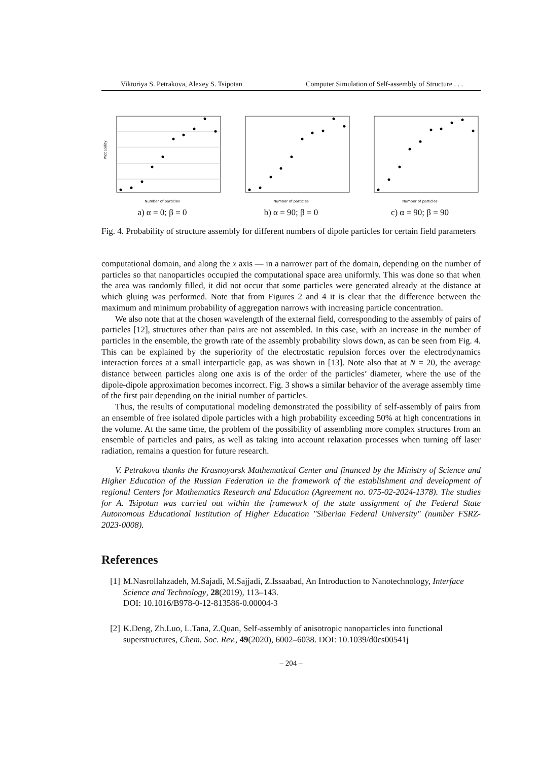Viktoriya S. Petrakova, Alexey S. Tsipotan Computer Simulation of Self-assembly of Structure . . .
Number of particles
Probability
a) α = 0; β = 0
Number of particles
b) α = 90; β = 0
Number of particles
c) α = 90; β = 90
Fig. 4. Probability of structure assembly for different numbers of dipole particles for certain field parameters
computational domain, and along the x axis — in a narrower part of the domain, depending on the number of particles so that nanoparticles occupied the computational space area uniformly. This was done so that when the area was randomly filled, it did not occur that some particles were generated already at the distance at which gluing was performed. Note that from Figures 2 and 4 it is clear that the difference between the maximum and minimum probability of aggregation narrows with increasing particle concentration.
We also note that at the chosen wavelength of the external field, corresponding to the assembly of pairs of particles [12], structures other than pairs are not assembled. In this case, with an increase in the number of particles in the ensemble, the growth rate of the assembly probability slows down, as can be seen from Fig. 4. This can be explained by the superiority of the electrostatic repulsion forces over the electrodynamics interaction forces at a small interparticle gap, as was shown in [13]. Note also that at N = 20, the average distance between particles along one axis is of the order of the particles’ diameter, where the use of the dipole-dipole approximation becomes incorrect. Fig. 3 shows a similar behavior of the average assembly time of the first pair depending on the initial number of particles.
Thus, the results of computational modeling demonstrated the possibility of self-assembly of pairs from an ensemble of free isolated dipole particles with a high probability exceeding 50% at high concentrations in the volume. At the same time, the problem of the possibility of assembling more complex structures from an ensemble of particles and pairs, as well as taking into account relaxation processes when turning off laser radiation, remains a question for future research.
V. Petrakova thanks the Krasnoyarsk Mathematical Center and financed by the Ministry of Science and Higher Education of the Russian Federation in the framework of the establishment and development of regional Centers for Mathematics Research and Education (Agreement no. 075-02-2024-1378). The studies for A. Tsipotan was carried out within the framework of the state assignment of the Federal State Autonomous Educational Institution of Higher Education "Siberian Federal University" (number FSRZ-2023-0008).
References
[1] M.Nasrollahzadeh, M.Sajadi, M.Sajjadi, Z.Issaabad, An Introduction to Nanotechnology, Interface Science and Technology, 28(2019), 113–143.
DOI: 10.1016/B978-0-12-813586-0.00004-3
[2] K.Deng, Zh.Luo, L.Tana, Z.Quan, Self-assembly of anisotropic nanoparticles into functional superstructures, Chem. Soc. Rev., 49(2020), 6002–6038. DOI: 10.1039/d0cs00541j
– 204 –